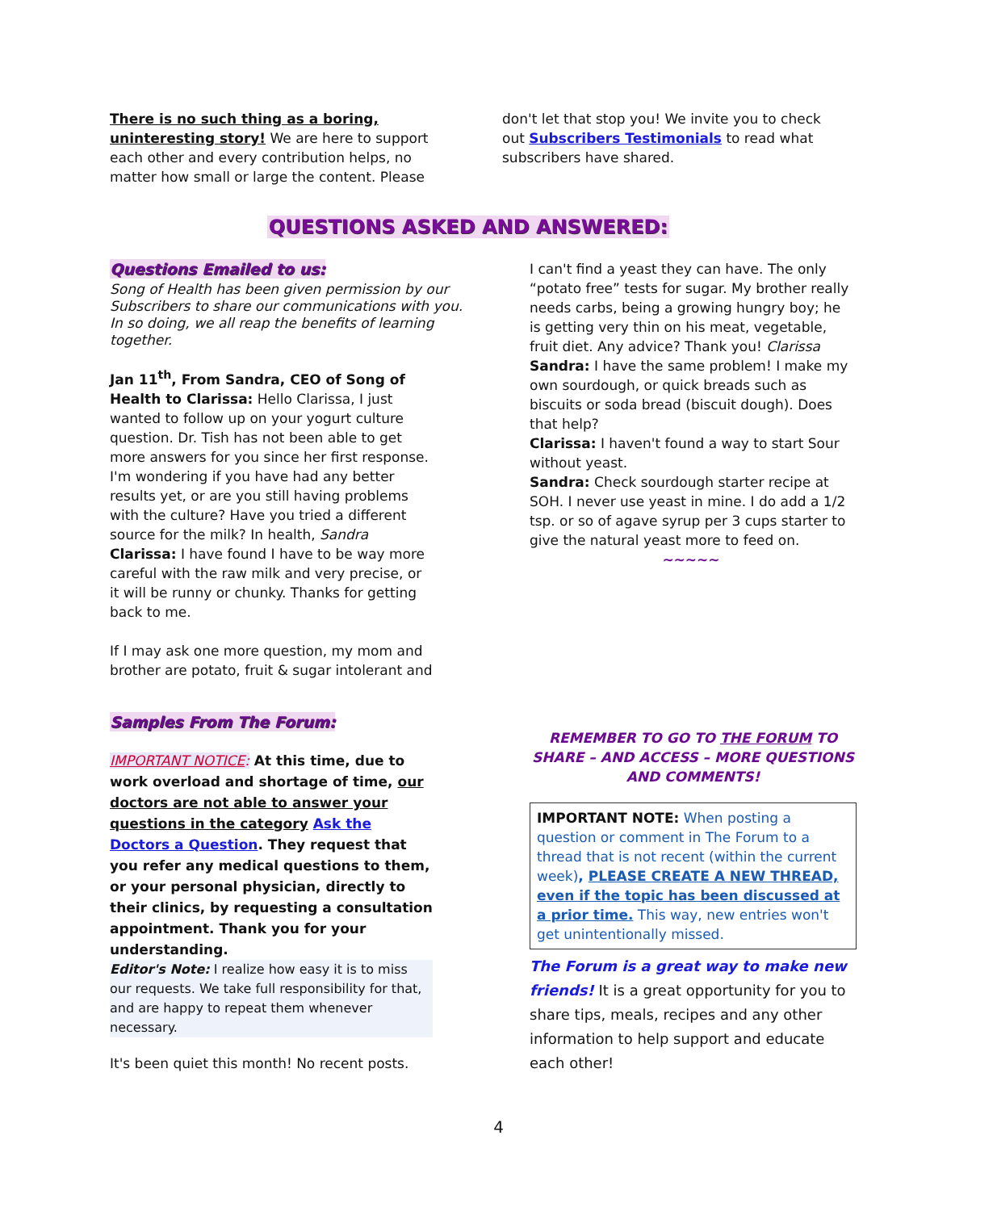There is no such thing as a boring, uninteresting story! We are here to support each other and every contribution helps, no matter how small or large the content. Please
don't let that stop you! We invite you to check out Subscribers Testimonials to read what subscribers have shared.
QUESTIONS ASKED AND ANSWERED:
Questions Emailed to us:
Song of Health has been given permission by our Subscribers to share our communications with you. In so doing, we all reap the benefits of learning together.
Jan 11<sup>th</sup>, From Sandra, CEO of Song of Health to Clarissa: Hello Clarissa, I just wanted to follow up on your yogurt culture question. Dr. Tish has not been able to get more answers for you since her first response. I'm wondering if you have had any better results yet, or are you still having problems with the culture? Have you tried a different source for the milk? In health, Sandra
Clarissa: I have found I have to be way more careful with the raw milk and very precise, or it will be runny or chunky. Thanks for getting back to me.
If I may ask one more question, my mom and brother are potato, fruit & sugar intolerant and
I can't find a yeast they can have. The only “potato free” tests for sugar. My brother really needs carbs, being a growing hungry boy; he is getting very thin on his meat, vegetable, fruit diet. Any advice? Thank you! Clarissa
Sandra: I have the same problem! I make my own sourdough, or quick breads such as biscuits or soda bread (biscuit dough). Does that help?
Clarissa: I haven't found a way to start Sour without yeast.
Sandra: Check sourdough starter recipe at SOH. I never use yeast in mine. I do add a 1/2 tsp. or so of agave syrup per 3 cups starter to give the natural yeast more to feed on.
~~~~~
Samples From The Forum:
IMPORTANT NOTICE: At this time, due to work overload and shortage of time, our doctors are not able to answer your questions in the category Ask the Doctors a Question. They request that you refer any medical questions to them, or your personal physician, directly to their clinics, by requesting a consultation appointment. Thank you for your understanding.
Editor's Note: I realize how easy it is to miss our requests. We take full responsibility for that, and are happy to repeat them whenever necessary.
It's been quiet this month! No recent posts.
REMEMBER TO GO TO THE FORUM TO SHARE – AND ACCESS – MORE QUESTIONS AND COMMENTS!
IMPORTANT NOTE: When posting a question or comment in The Forum to a thread that is not recent (within the current week), PLEASE CREATE A NEW THREAD, even if the topic has been discussed at a prior time. This way, new entries won't get unintentionally missed.
The Forum is a great way to make new friends! It is a great opportunity for you to share tips, meals, recipes and any other information to help support and educate each other!
4